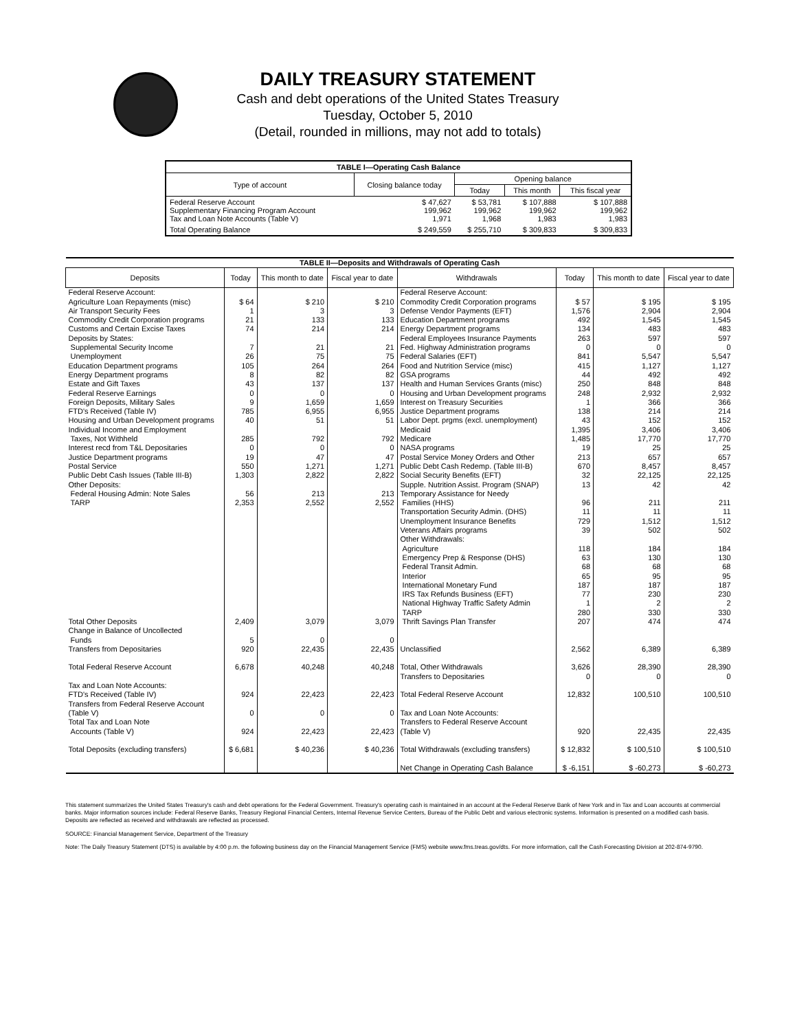DAILY TREASURY STATEMENT
Cash and debt operations of the United States Treasury
Tuesday, October 5, 2010
(Detail, rounded in millions, may not add to totals)
| TABLE I—Operating Cash Balance | | | | |
| Type of account | Closing balance today | Opening balance | | |
| | | Today | This month | This fiscal year |
| Federal Reserve Account Supplementary Financing Program Account Tax and Loan Note Accounts (Table V) | $ 47,627 199,962 1,971 | $ 53,781 199,962 1,968 | $ 107,888 199,962 1,983 | $ 107,888 199,962 1,983 |
| Total Operating Balance | $ 249,559 | $ 255,710 | $ 309,833 | $ 309,833 |
| TABLE II—Deposits and Withdrawals of Operating Cash | | | | | | | |
| Deposits | Today | This month to date | Fiscal year to date | Withdrawals | Today | This month to date | Fiscal year to date |
| Federal Reserve Account: Agriculture Loan Repayments (misc) Air Transport Security Fees Commodity Credit Corporation programs Customs and Certain Excise Taxes Deposits by States: Supplemental Security Income Unemployment Education Department programs Energy Department programs Estate and Gift Taxes Federal Reserve Earnings Foreign Deposits, Military Sales FTD's Received (Table IV) Housing and Urban Development programs Individual Income and Employment Taxes, Not Withheld Interest recd from T&L Depositaries Justice Department programs Postal Service Public Debt Cash Issues (Table III-B) Other Deposits: Federal Housing Admin: Note Sales TARP Total Other Deposits Change in Balance of Uncollected Funds Transfers from Depositaries Total Federal Reserve Account Tax and Loan Note Accounts: FTD's Received (Table IV) Transfers from Federal Reserve Account (Table V) Total Tax and Loan Note Accounts (Table V) Total Deposits (excluding transfers) | $ 64 1 21 74 7 26 105 8 43 0 9 785 40 285 0 19 550 1,303 56 2,353 2,409 5 920 6,678 924 0 924 $ 6,681 | $ 210 3 133 214 21 75 264 82 137 0 1,659 6,955 51 792 0 47 1,271 2,822 213 2,552 3,079 0 22,435 40,248 22,423 0 22,423 $ 40,236 | $ 210 3 133 214 21 75 264 82 137 0 1,659 6,955 51 792 0 47 1,271 2,822 213 2,552 3,079 0 22,435 40,248 22,423 0 22,423 $ 40,236 | Federal Reserve Account: Commodity Credit Corporation programs Defense Vendor Payments (EFT) Education Department programs Energy Department programs Federal Employees Insurance Payments Fed. Highway Administration programs Federal Salaries (EFT) Food and Nutrition Service (misc) GSA programs Health and Human Services Grants (misc) Housing and Urban Development programs Interest on Treasury Securities Justice Department programs Labor Dept. prgms (excl. unemployment) Medicaid Medicare NASA programs Postal Service Money Orders and Other Public Debt Cash Redemp. (Table III-B) Social Security Benefits (EFT) Supple. Nutrition Assist. Program (SNAP) Temporary Assistance for Needy Families (HHS) Transportation Security Admin. (DHS) Unemployment Insurance Benefits Veterans Affairs programs Other Withdrawals: Agriculture Emergency Prep & Response (DHS) Federal Transit Admin. Interior International Monetary Fund IRS Tax Refunds Business (EFT) National Highway Traffic Safety Admin TARP Thrift Savings Plan Transfer Unclassified Total, Other Withdrawals Transfers to Depositaries Total Federal Reserve Account Tax and Loan Note Accounts: Transfers to Federal Reserve Account (Table V) Total Withdrawals (excluding transfers) Net Change in Operating Cash Balance | $ 57 1,576 492 134 263 0 841 415 44 250 248 1 138 43 1,395 1,485 19 213 670 32 13 96 11 729 39 118 63 68 65 187 77 1 280 207 2,562 3,626 0 12,832 920 $ 12,832 $ -6,151 | $ 195 2,904 1,545 483 597 0 5,547 1,127 492 848 2,932 366 214 152 3,406 17,770 25 657 8,457 22,125 42 211 11 1,512 502 184 130 68 95 187 230 2 330 474 6,389 28,390 0 100,510 22,435 $ 100,510 $ -60,273 | $ 195 2,904 1,545 483 597 0 5,547 1,127 492 848 2,932 366 214 152 3,406 17,770 25 657 8,457 22,125 42 211 11 1,512 502 184 130 68 95 187 230 2 330 474 6,389 28,390 0 100,510 22,435 $ 100,510 $ -60,273 |
This statement summarizes the United States Treasury's cash and debt operations for the Federal Government. Treasury's operating cash is maintained in an account at the Federal Reserve Bank of New York and in Tax and Loan accounts at commercial banks. Major information sources include: Federal Reserve Banks, Treasury Regional Financial Centers, Internal Revenue Service Centers, Bureau of the Public Debt and various electronic systems. Information is presented on a modified cash basis. Deposits are reflected as received and withdrawals are reflected as processed.
SOURCE: Financial Management Service, Department of the Treasury
Note: The Daily Treasury Statement (DTS) is available by 4:00 p.m. the following business day on the Financial Management Service (FMS) website www.fms.treas.gov/dts. For more information, call the Cash Forecasting Division at 202-874-9790.